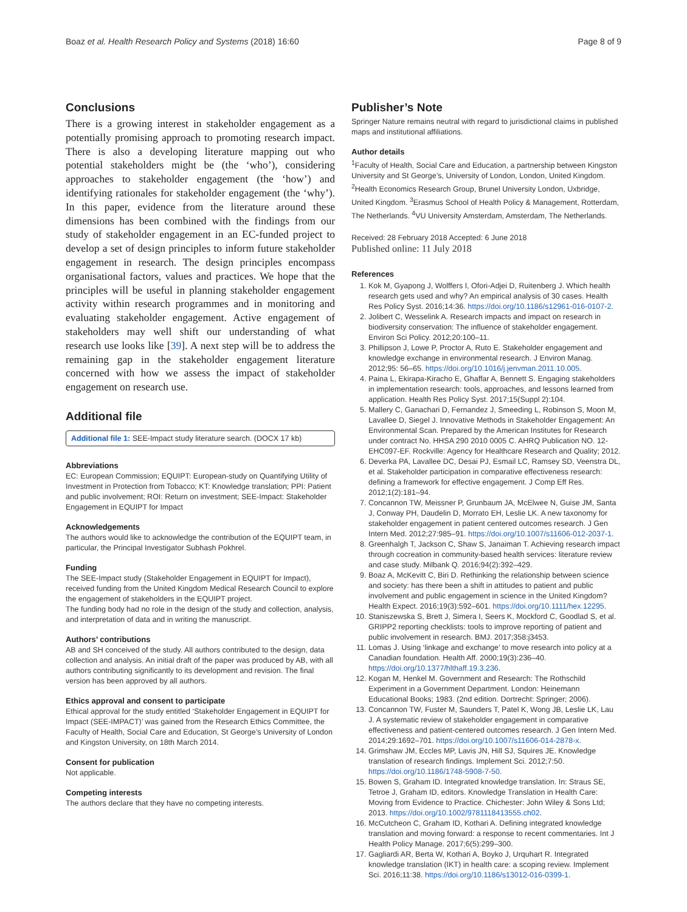Boaz et al. Health Research Policy and Systems (2018) 16:60 Page 8 of 9
Conclusions
There is a growing interest in stakeholder engagement as a potentially promising approach to promoting research impact. There is also a developing literature mapping out who potential stakeholders might be (the ‘who’), considering approaches to stakeholder engagement (the ‘how’) and identifying rationales for stakeholder engagement (the ‘why’). In this paper, evidence from the literature around these dimensions has been combined with the findings from our study of stakeholder engagement in an EC-funded project to develop a set of design principles to inform future stakeholder engagement in research. The design principles encompass organisational factors, values and practices. We hope that the principles will be useful in planning stakeholder engagement activity within research programmes and in monitoring and evaluating stakeholder engagement. Active engagement of stakeholders may well shift our understanding of what research use looks like [39]. A next step will be to address the remaining gap in the stakeholder engagement literature concerned with how we assess the impact of stakeholder engagement on research use.
Additional file
Additional file 1: SEE-Impact study literature search. (DOCX 17 kb)
Abbreviations
EC: European Commission; EQUIPT: European-study on Quantifying Utility of Investment in Protection from Tobacco; KT: Knowledge translation; PPI: Patient and public involvement; ROI: Return on investment; SEE-Impact: Stakeholder Engagement in EQUIPT for Impact
Acknowledgements
The authors would like to acknowledge the contribution of the EQUIPT team, in particular, the Principal Investigator Subhash Pokhrel.
Funding
The SEE-Impact study (Stakeholder Engagement in EQUIPT for Impact), received funding from the United Kingdom Medical Research Council to explore the engagement of stakeholders in the EQUIPT project.
The funding body had no role in the design of the study and collection, analysis, and interpretation of data and in writing the manuscript.
Authors’ contributions
AB and SH conceived of the study. All authors contributed to the design, data collection and analysis. An initial draft of the paper was produced by AB, with all authors contributing significantly to its development and revision. The final version has been approved by all authors.
Ethics approval and consent to participate
Ethical approval for the study entitled ‘Stakeholder Engagement in EQUIPT for Impact (SEE-IMPACT)’ was gained from the Research Ethics Committee, the Faculty of Health, Social Care and Education, St George’s University of London and Kingston University, on 18th March 2014.
Consent for publication
Not applicable.
Competing interests
The authors declare that they have no competing interests.
Publisher’s Note
Springer Nature remains neutral with regard to jurisdictional claims in published maps and institutional affiliations.
Author details
<sup>1</sup> Faculty of Health, Social Care and Education, a partnership between Kingston University and St George’s, University of London, London, United Kingdom. <sup>2</sup>Health Economics Research Group, Brunel University London, Uxbridge, United Kingdom. <sup>3</sup>Erasmus School of Health Policy & Management, Rotterdam, The Netherlands. <sup>4</sup>VU University Amsterdam, Amsterdam, The Netherlands.
Received: 28 February 2018 Accepted: 6 June 2018
Published online: 11 July 2018
References
1. Kok M, Gyapong J, Wolffers I, Ofori-Adjei D, Ruitenberg J. Which health research gets used and why? An empirical analysis of 30 cases. Health Res Policy Syst. 2016;14:36. https://doi.org/10.1186/s12961-016-0107-2.
2. Jolibert C, Wesselink A. Research impacts and impact on research in biodiversity conservation: The influence of stakeholder engagement. Environ Sci Policy. 2012;20:100–11.
3. Phillipson J, Lowe P, Proctor A, Ruto E. Stakeholder engagement and knowledge exchange in environmental research. J Environ Manag. 2012;95: 56–65. https://doi.org/10.1016/j.jenvman.2011.10.005.
4. Paina L, Ekirapa-Kiracho E, Ghaffar A, Bennett S. Engaging stakeholders in implementation research: tools, approaches, and lessons learned from application. Health Res Policy Syst. 2017;15(Suppl 2):104.
5. Mallery C, Ganachari D, Fernandez J, Smeeding L, Robinson S, Moon M, Lavallee D, Siegel J. Innovative Methods in Stakeholder Engagement: An Environmental Scan. Prepared by the American Institutes for Research under contract No. HHSA 290 2010 0005 C. AHRQ Publication NO. 12-EHC097-EF. Rockville: Agency for Healthcare Research and Quality; 2012.
6. Deverka PA, Lavallee DC, Desai PJ, Esmail LC, Ramsey SD, Veenstra DL, et al. Stakeholder participation in comparative effectiveness research: defining a framework for effective engagement. J Comp Eff Res. 2012;1(2):181–94.
7. Concannon TW, Meissner P, Grunbaum JA, McElwee N, Guise JM, Santa J, Conway PH, Daudelin D, Morrato EH, Leslie LK. A new taxonomy for stakeholder engagement in patient centered outcomes research. J Gen Intern Med. 2012;27:985–91. https://doi.org/10.1007/s11606-012-2037-1.
8. Greenhalgh T, Jackson C, Shaw S, Janaiman T. Achieving research impact through cocreation in community-based health services: literature review and case study. Milbank Q. 2016;94(2):392–429.
9. Boaz A, McKevitt C, Biri D. Rethinking the relationship between science and society: has there been a shift in attitudes to patient and public involvement and public engagement in science in the United Kingdom? Health Expect. 2016;19(3):592–601. https://doi.org/10.1111/hex.12295.
10. Staniszewska S, Brett J, Simera I, Seers K, Mockford C, Goodlad S, et al. GRIPP2 reporting checklists: tools to improve reporting of patient and public involvement in research. BMJ. 2017;358:j3453.
11. Lomas J. Using ‘linkage and exchange’ to move research into policy at a Canadian foundation. Health Aff. 2000;19(3):236–40. https://doi.org/10.1377/hlthaff.19.3.236.
12. Kogan M, Henkel M. Government and Research: The Rothschild Experiment in a Government Department. London: Heinemann Educational Books; 1983. (2nd edition. Dortrecht: Springer; 2006).
13. Concannon TW, Fuster M, Saunders T, Patel K, Wong JB, Leslie LK, Lau J. A systematic review of stakeholder engagement in comparative effectiveness and patient-centered outcomes research. J Gen Intern Med. 2014;29:1692–701. https://doi.org/10.1007/s11606-014-2878-x.
14. Grimshaw JM, Eccles MP, Lavis JN, Hill SJ, Squires JE. Knowledge translation of research findings. Implement Sci. 2012;7:50. https://doi.org/10.1186/1748-5908-7-50.
15. Bowen S, Graham ID. Integrated knowledge translation. In: Straus SE, Tetroe J, Graham ID, editors. Knowledge Translation in Health Care: Moving from Evidence to Practice. Chichester: John Wiley & Sons Ltd; 2013. https://doi.org/10.1002/9781118413555.ch02.
16. McCutcheon C, Graham ID, Kothari A. Defining integrated knowledge translation and moving forward: a response to recent commentaries. Int J Health Policy Manage. 2017;6(5):299–300.
17. Gagliardi AR, Berta W, Kothari A, Boyko J, Urquhart R. Integrated knowledge translation (IKT) in health care: a scoping review. Implement Sci. 2016;11:38. https://doi.org/10.1186/s13012-016-0399-1.